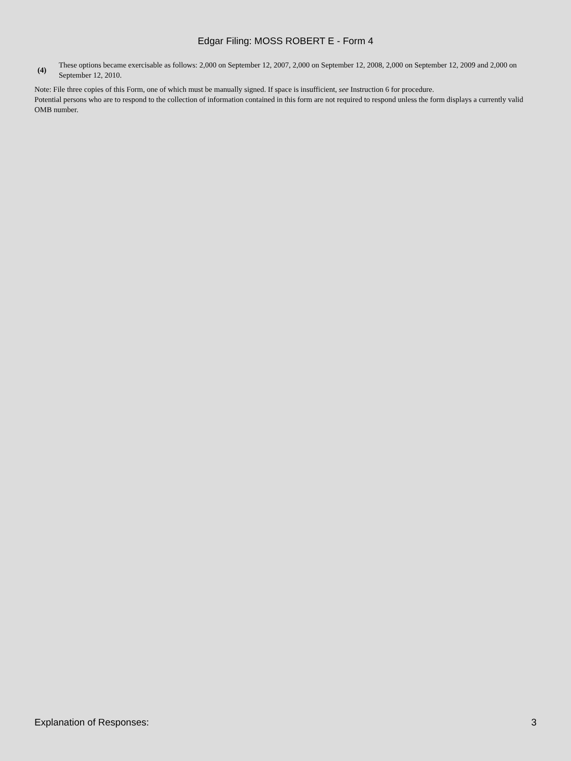Edgar Filing: MOSS ROBERT E - Form 4
(4) These options became exercisable as follows: 2,000 on September 12, 2007, 2,000 on September 12, 2008, 2,000 on September 12, 2009 and 2,000 on September 12, 2010.
Note: File three copies of this Form, one of which must be manually signed. If space is insufficient, see Instruction 6 for procedure.
Potential persons who are to respond to the collection of information contained in this form are not required to respond unless the form displays a currently valid OMB number.
Explanation of Responses: 3